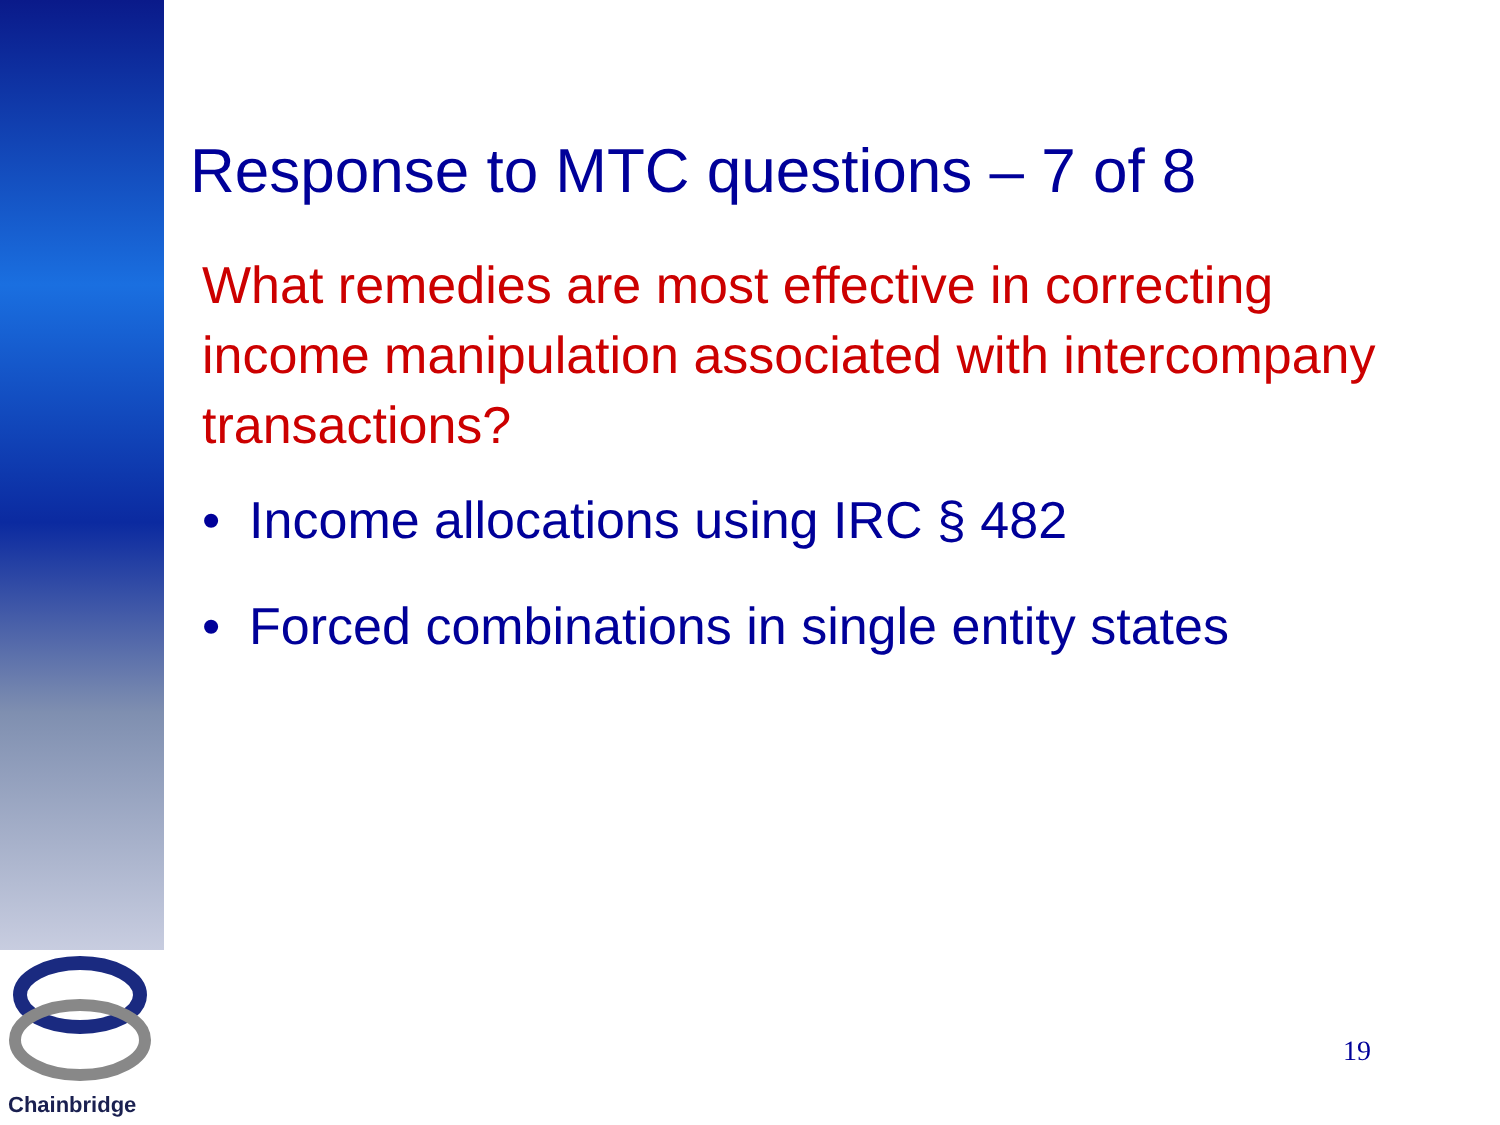Response to MTC questions – 7 of 8
What remedies are most effective in correcting income manipulation associated with intercompany transactions?
• Income allocations using IRC § 482
• Forced combinations in single entity states
19
Chainbridge